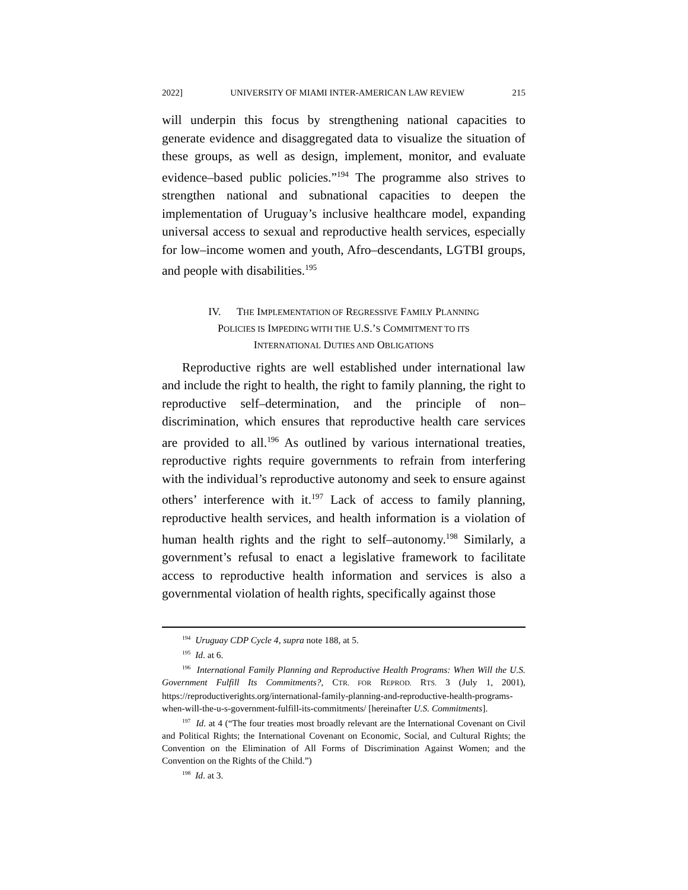2022] UNIVERSITY OF MIAMI INTER-AMERICAN LAW REVIEW 215
will underpin this focus by strengthening national capacities to generate evidence and disaggregated data to visualize the situation of these groups, as well as design, implement, monitor, and evaluate evidence–based public policies.”<sup>194</sup> The programme also strives to strengthen national and subnational capacities to deepen the implementation of Uruguay’s inclusive healthcare model, expanding universal access to sexual and reproductive health services, especially for low–income women and youth, Afro–descendants, LGTBI groups, and people with disabilities.<sup>195</sup>
IV. THE IMPLEMENTATION OF REGRESSIVE FAMILY PLANNING
POLICIES IS IMPEDING WITH THE U.S.’S COMMITMENT TO ITS
INTERNATIONAL DUTIES AND OBLIGATIONS
Reproductive rights are well established under international law and include the right to health, the right to family planning, the right to reproductive self–determination, and the principle of non–discrimination, which ensures that reproductive health care services are provided to all.<sup>196</sup> As outlined by various international treaties, reproductive rights require governments to refrain from interfering with the individual’s reproductive autonomy and seek to ensure against others’ interference with it.<sup>197</sup> Lack of access to family planning, reproductive health services, and health information is a violation of human health rights and the right to self–autonomy.<sup>198</sup> Similarly, a government’s refusal to enact a legislative framework to facilitate access to reproductive health information and services is also a governmental violation of health rights, specifically against those
<sup>194</sup> Uruguay CDP Cycle 4, supra note 188, at 5.
<sup>195</sup> Id. at 6.
<sup>196</sup> International Family Planning and Reproductive Health Programs: When Will the U.S. Government Fulfill Its Commitments?, CTR. FOR REPROD. RTS. 3 (July 1, 2001), https://reproductiverights.org/international-family-planning-and-reproductive-health-programs-when-will-the-u-s-government-fulfill-its-commitments/ [hereinafter U.S. Commitments].
<sup>197</sup> Id. at 4 (“The four treaties most broadly relevant are the International Covenant on Civil and Political Rights; the International Covenant on Economic, Social, and Cultural Rights; the Convention on the Elimination of All Forms of Discrimination Against Women; and the Convention on the Rights of the Child.”)
<sup>198</sup> Id. at 3.